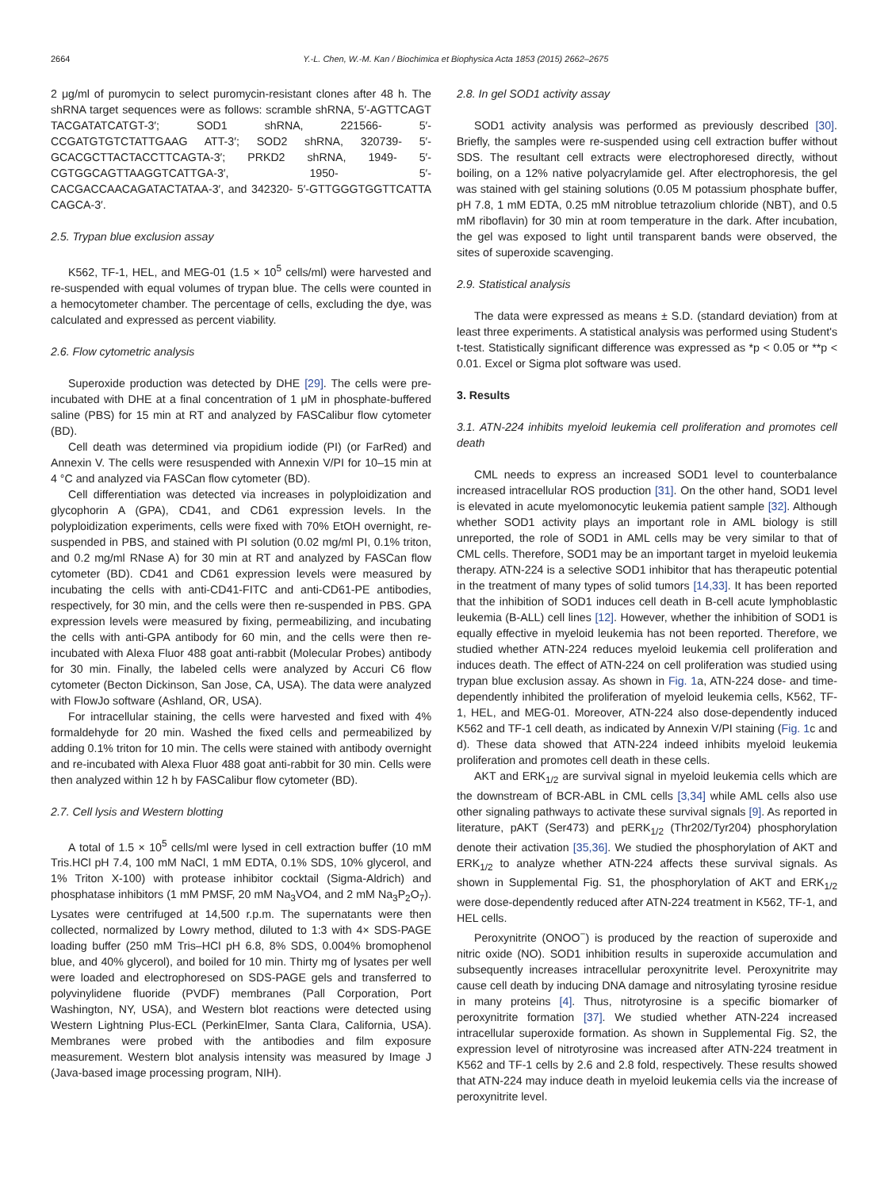2664 Y.-L. Chen, W.-M. Kan / Biochimica et Biophysica Acta 1853 (2015) 2662–2675
2 μg/ml of puromycin to select puromycin-resistant clones after 48 h. The shRNA target sequences were as follows: scramble shRNA, 5′-AGTTCAGT TACGATATCATGT-3′; SOD1 shRNA, 221566- 5′-CCGATGTGTCTATTGAAG ATT-3′; SOD2 shRNA, 320739- 5′-GCACGCTTACTACCTTCAGTA-3′; PRKD2 shRNA, 1949- 5′-CGTGGCAGTTAAGGTCATTGA-3′, 1950- 5′-CACGACCAACAGATACTATAA-3′, and 342320- 5′-GTTGGGTGGTTCATTA CAGCA-3′.
2.5. Trypan blue exclusion assay
K562, TF-1, HEL, and MEG-01 (1.5 × 10<sup>5</sup> cells/ml) were harvested and re-suspended with equal volumes of trypan blue. The cells were counted in a hemocytometer chamber. The percentage of cells, excluding the dye, was calculated and expressed as percent viability.
2.6. Flow cytometric analysis
Superoxide production was detected by DHE [29]. The cells were pre-incubated with DHE at a final concentration of 1 μM in phosphate-buffered saline (PBS) for 15 min at RT and analyzed by FASCalibur flow cytometer (BD).
Cell death was determined via propidium iodide (PI) (or FarRed) and Annexin V. The cells were resuspended with Annexin V/PI for 10–15 min at 4 °C and analyzed via FASCan flow cytometer (BD).
Cell differentiation was detected via increases in polyploidization and glycophorin A (GPA), CD41, and CD61 expression levels. In the polyploidization experiments, cells were fixed with 70% EtOH overnight, re-suspended in PBS, and stained with PI solution (0.02 mg/ml PI, 0.1% triton, and 0.2 mg/ml RNase A) for 30 min at RT and analyzed by FASCan flow cytometer (BD). CD41 and CD61 expression levels were measured by incubating the cells with anti-CD41-FITC and anti-CD61-PE antibodies, respectively, for 30 min, and the cells were then re-suspended in PBS. GPA expression levels were measured by fixing, permeabilizing, and incubating the cells with anti-GPA antibody for 60 min, and the cells were then re-incubated with Alexa Fluor 488 goat anti-rabbit (Molecular Probes) antibody for 30 min. Finally, the labeled cells were analyzed by Accuri C6 flow cytometer (Becton Dickinson, San Jose, CA, USA). The data were analyzed with FlowJo software (Ashland, OR, USA).
For intracellular staining, the cells were harvested and fixed with 4% formaldehyde for 20 min. Washed the fixed cells and permeabilized by adding 0.1% triton for 10 min. The cells were stained with antibody overnight and re-incubated with Alexa Fluor 488 goat anti-rabbit for 30 min. Cells were then analyzed within 12 h by FASCalibur flow cytometer (BD).
2.7. Cell lysis and Western blotting
A total of 1.5 × 10<sup>5</sup> cells/ml were lysed in cell extraction buffer (10 mM Tris.HCl pH 7.4, 100 mM NaCl, 1 mM EDTA, 0.1% SDS, 10% glycerol, and 1% Triton X-100) with protease inhibitor cocktail (Sigma-Aldrich) and phosphatase inhibitors (1 mM PMSF, 20 mM Na<sub>3</sub>VO4, and 2 mM Na<sub>3</sub>P<sub>2</sub>O<sub>7</sub>). Lysates were centrifuged at 14,500 r.p.m. The supernatants were then collected, normalized by Lowry method, diluted to 1:3 with 4× SDS-PAGE loading buffer (250 mM Tris–HCl pH 6.8, 8% SDS, 0.004% bromophenol blue, and 40% glycerol), and boiled for 10 min. Thirty mg of lysates per well were loaded and electrophoresed on SDS-PAGE gels and transferred to polyvinylidene fluoride (PVDF) membranes (Pall Corporation, Port Washington, NY, USA), and Western blot reactions were detected using Western Lightning Plus-ECL (PerkinElmer, Santa Clara, California, USA). Membranes were probed with the antibodies and film exposure measurement. Western blot analysis intensity was measured by Image J (Java-based image processing program, NIH).
2.8. In gel SOD1 activity assay
SOD1 activity analysis was performed as previously described [30]. Briefly, the samples were re-suspended using cell extraction buffer without SDS. The resultant cell extracts were electrophoresed directly, without boiling, on a 12% native polyacrylamide gel. After electrophoresis, the gel was stained with gel staining solutions (0.05 M potassium phosphate buffer, pH 7.8, 1 mM EDTA, 0.25 mM nitroblue tetrazolium chloride (NBT), and 0.5 mM riboflavin) for 30 min at room temperature in the dark. After incubation, the gel was exposed to light until transparent bands were observed, the sites of superoxide scavenging.
2.9. Statistical analysis
The data were expressed as means ± S.D. (standard deviation) from at least three experiments. A statistical analysis was performed using Student's t-test. Statistically significant difference was expressed as *p < 0.05 or **p < 0.01. Excel or Sigma plot software was used.
3. Results
3.1. ATN-224 inhibits myeloid leukemia cell proliferation and promotes cell death
CML needs to express an increased SOD1 level to counterbalance increased intracellular ROS production [31]. On the other hand, SOD1 level is elevated in acute myelomonocytic leukemia patient sample [32]. Although whether SOD1 activity plays an important role in AML biology is still unreported, the role of SOD1 in AML cells may be very similar to that of CML cells. Therefore, SOD1 may be an important target in myeloid leukemia therapy. ATN-224 is a selective SOD1 inhibitor that has therapeutic potential in the treatment of many types of solid tumors [14,33]. It has been reported that the inhibition of SOD1 induces cell death in B-cell acute lymphoblastic leukemia (B-ALL) cell lines [12]. However, whether the inhibition of SOD1 is equally effective in myeloid leukemia has not been reported. Therefore, we studied whether ATN-224 reduces myeloid leukemia cell proliferation and induces death. The effect of ATN-224 on cell proliferation was studied using trypan blue exclusion assay. As shown in Fig. 1a, ATN-224 dose- and time- dependently inhibited the proliferation of myeloid leukemia cells, K562, TF-1, HEL, and MEG-01. Moreover, ATN-224 also dose-dependently induced K562 and TF-1 cell death, as indicated by Annexin V/PI staining (Fig. 1c and d). These data showed that ATN-224 indeed inhibits myeloid leukemia proliferation and promotes cell death in these cells.
AKT and ERK<sub>1/2</sub> are survival signal in myeloid leukemia cells which are the downstream of BCR-ABL in CML cells [3,34] while AML cells also use other signaling pathways to activate these survival signals [9]. As reported in literature, pAKT (Ser473) and pERK<sub>1/2</sub> (Thr202/Tyr204) phosphorylation denote their activation [35,36]. We studied the phosphorylation of AKT and ERK<sub>1/2</sub> to analyze whether ATN-224 affects these survival signals. As shown in Supplemental Fig. S1, the phosphorylation of AKT and ERK<sub>1/2</sub> were dose-dependently reduced after ATN-224 treatment in K562, TF-1, and HEL cells.
Peroxynitrite (ONOO<sup>−</sup>) is produced by the reaction of superoxide and nitric oxide (NO). SOD1 inhibition results in superoxide accumulation and subsequently increases intracellular peroxynitrite level. Peroxynitrite may cause cell death by inducing DNA damage and nitrosylating tyrosine residue in many proteins [4]. Thus, nitrotyrosine is a specific biomarker of peroxynitrite formation [37]. We studied whether ATN-224 increased intracellular superoxide formation. As shown in Supplemental Fig. S2, the expression level of nitrotyrosine was increased after ATN-224 treatment in K562 and TF-1 cells by 2.6 and 2.8 fold, respectively. These results showed that ATN-224 may induce death in myeloid leukemia cells via the increase of peroxynitrite level.